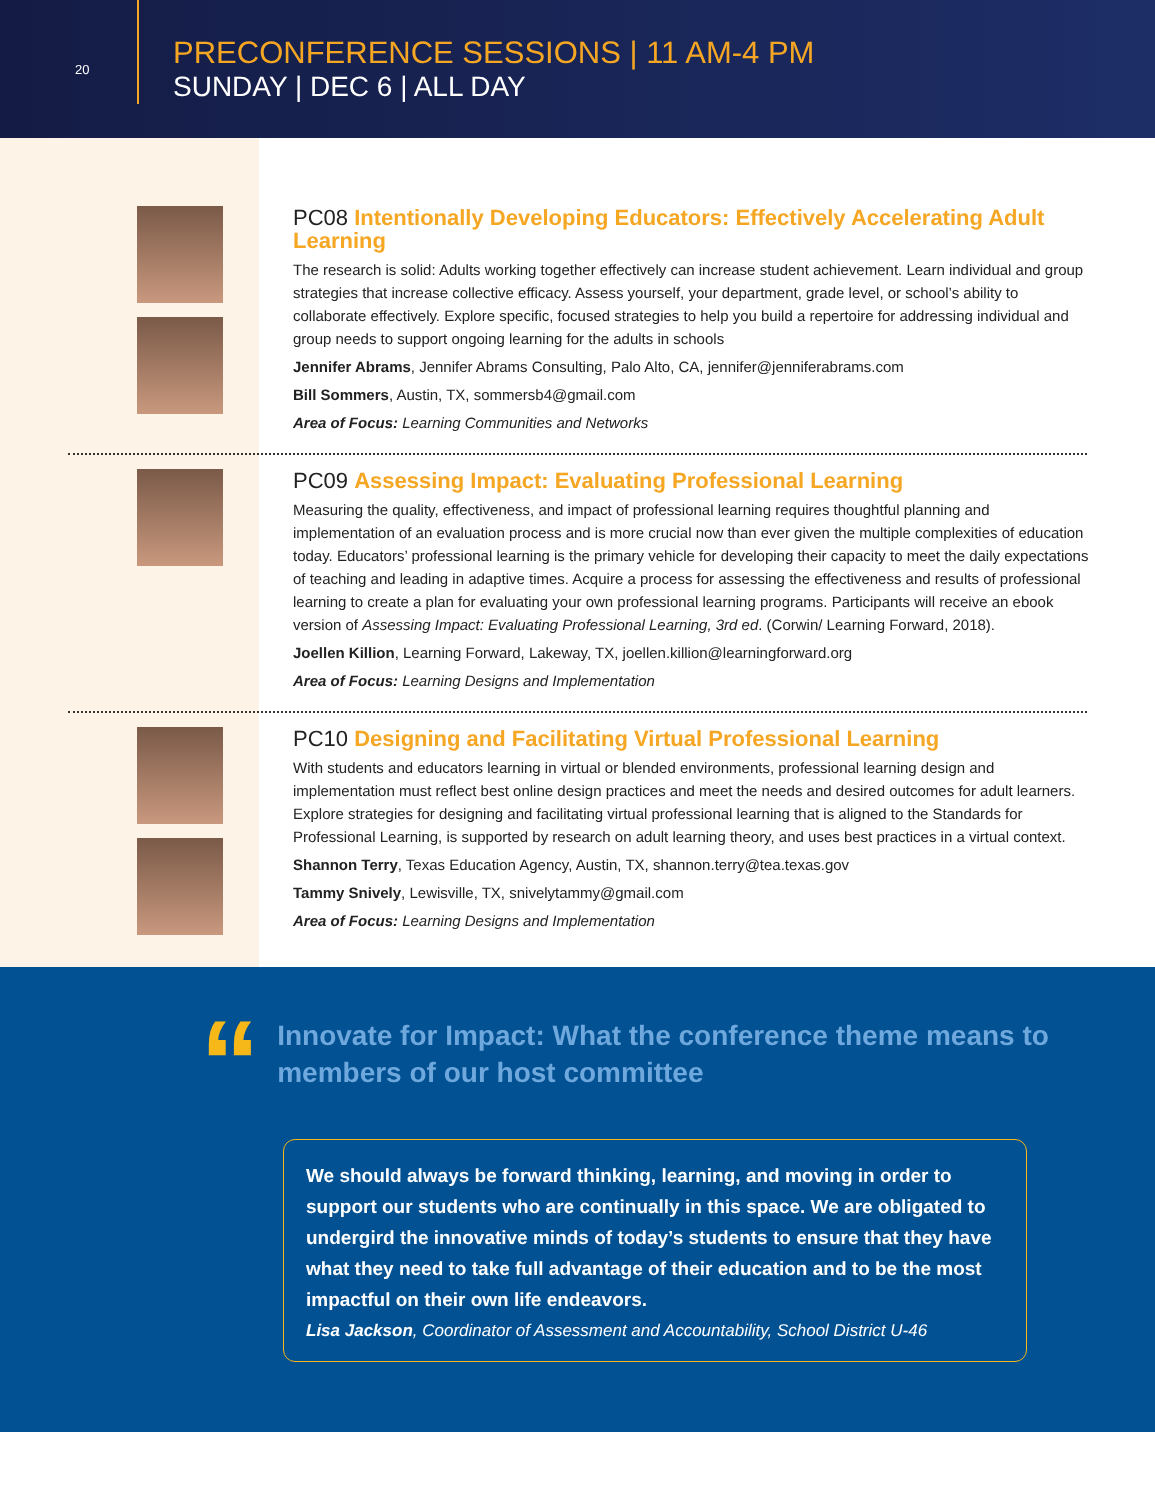20
PRECONFERENCE SESSIONS | 11 AM-4 PM
SUNDAY | DEC 6 | ALL DAY
PC08 Intentionally Developing Educators: Effectively Accelerating Adult Learning
The research is solid: Adults working together effectively can increase student achievement. Learn individual and group strategies that increase collective efficacy. Assess yourself, your department, grade level, or school’s ability to collaborate effectively. Explore specific, focused strategies to help you build a repertoire for addressing individual and group needs to support ongoing learning for the adults in schools
Jennifer Abrams, Jennifer Abrams Consulting, Palo Alto, CA, jennifer@jenniferabrams.com
Bill Sommers, Austin, TX, sommersb4@gmail.com
Area of Focus: Learning Communities and Networks
PC09 Assessing Impact: Evaluating Professional Learning
Measuring the quality, effectiveness, and impact of professional learning requires thoughtful planning and implementation of an evaluation process and is more crucial now than ever given the multiple complexities of education today. Educators’ professional learning is the primary vehicle for developing their capacity to meet the daily expectations of teaching and leading in adaptive times. Acquire a process for assessing the effectiveness and results of professional learning to create a plan for evaluating your own professional learning programs. Participants will receive an ebook version of Assessing Impact: Evaluating Professional Learning, 3rd ed. (Corwin/ Learning Forward, 2018).
Joellen Killion, Learning Forward, Lakeway, TX, joellen.killion@learningforward.org
Area of Focus: Learning Designs and Implementation
PC10 Designing and Facilitating Virtual Professional Learning
With students and educators learning in virtual or blended environments, professional learning design and implementation must reflect best online design practices and meet the needs and desired outcomes for adult learners. Explore strategies for designing and facilitating virtual professional learning that is aligned to the Standards for Professional Learning, is supported by research on adult learning theory, and uses best practices in a virtual context.
Shannon Terry, Texas Education Agency, Austin, TX, shannon.terry@tea.texas.gov
Tammy Snively, Lewisville, TX, snivelytammy@gmail.com
Area of Focus: Learning Designs and Implementation
“
Innovate for Impact: What the conference theme means to members of our host committee
We should always be forward thinking, learning, and moving in order to support our students who are continually in this space. We are obligated to undergird the innovative minds of today’s students to ensure that they have what they need to take full advantage of their education and to be the most impactful on their own life endeavors.
Lisa Jackson, Coordinator of Assessment and Accountability, School District U-46